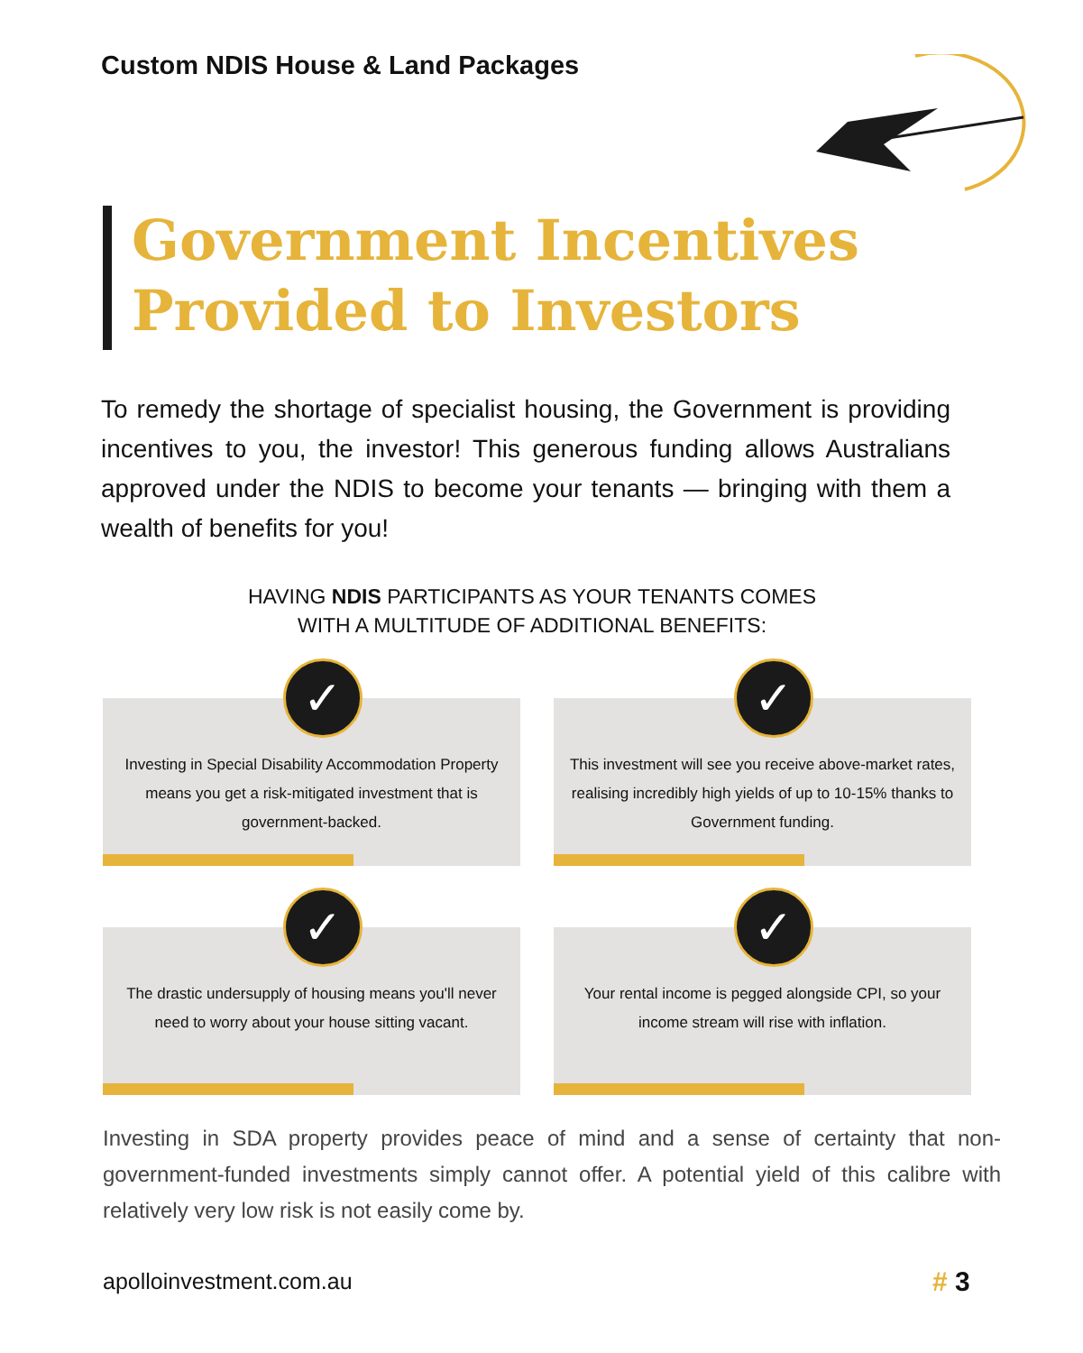Custom NDIS House & Land Packages
Government Incentives
Provided to Investors
To remedy the shortage of specialist housing, the Government is providing incentives to you, the investor! This generous funding allows Australians approved under the NDIS to become your tenants — bringing with them a wealth of benefits for you!
HAVING NDIS PARTICIPANTS AS YOUR TENANTS COMES
WITH A MULTITUDE OF ADDITIONAL BENEFITS:
✓
Investing in Special Disability Accommodation Property means you get a risk-mitigated investment that is government-backed.
✓
This investment will see you receive above-market rates, realising incredibly high yields of up to 10-15% thanks to Government funding.
✓
The drastic undersupply of housing means you'll never need to worry about your house sitting vacant.
✓
Your rental income is pegged alongside CPI, so your income stream will rise with inflation.
Investing in SDA property provides peace of mind and a sense of certainty that non-government-funded investments simply cannot offer. A potential yield of this calibre with relatively very low risk is not easily come by.
apolloinvestment.com.au # 3